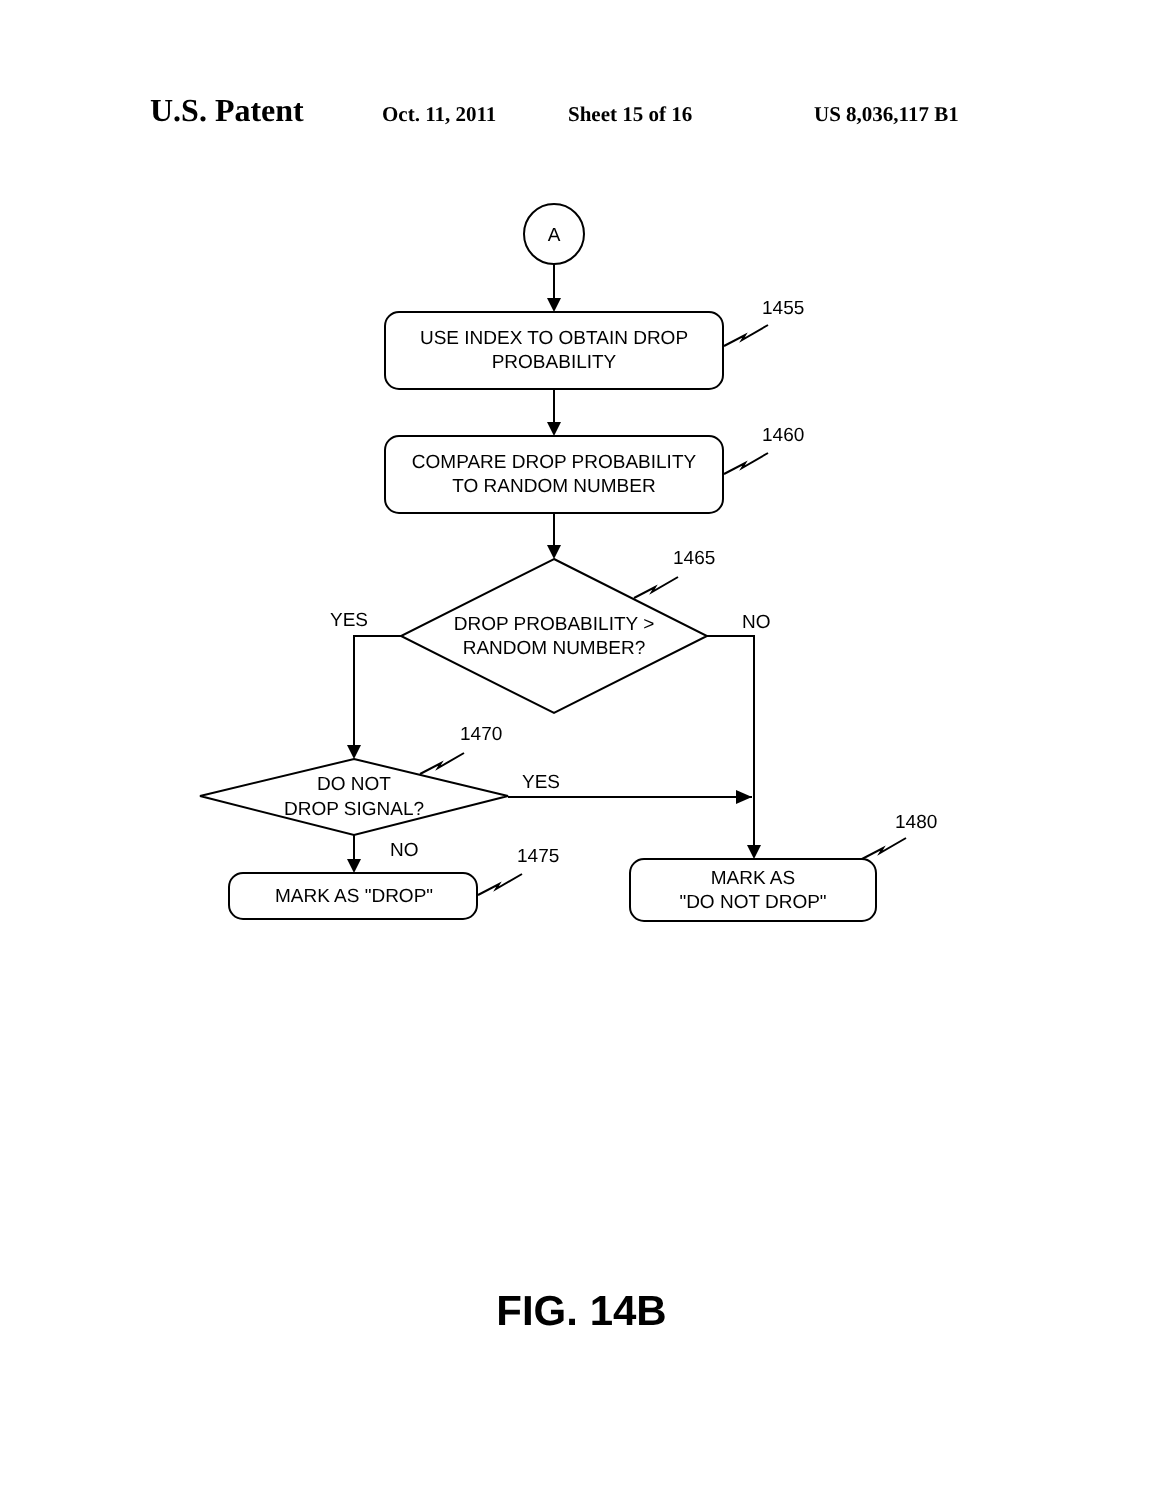U.S. Patent Oct. 11, 2011 Sheet 15 of 16 US 8,036,117 B1
A
USE INDEX TO OBTAIN DROP
PROBABILITY
1455
COMPARE DROP PROBABILITY
TO RANDOM NUMBER
1460
DROP PROBABILITY >
RANDOM NUMBER?
1465
YES
NO
DO NOT
DROP SIGNAL?
1470
YES
NO
MARK AS "DROP"
1475
MARK AS
"DO NOT DROP"
1480
FIG. 14B